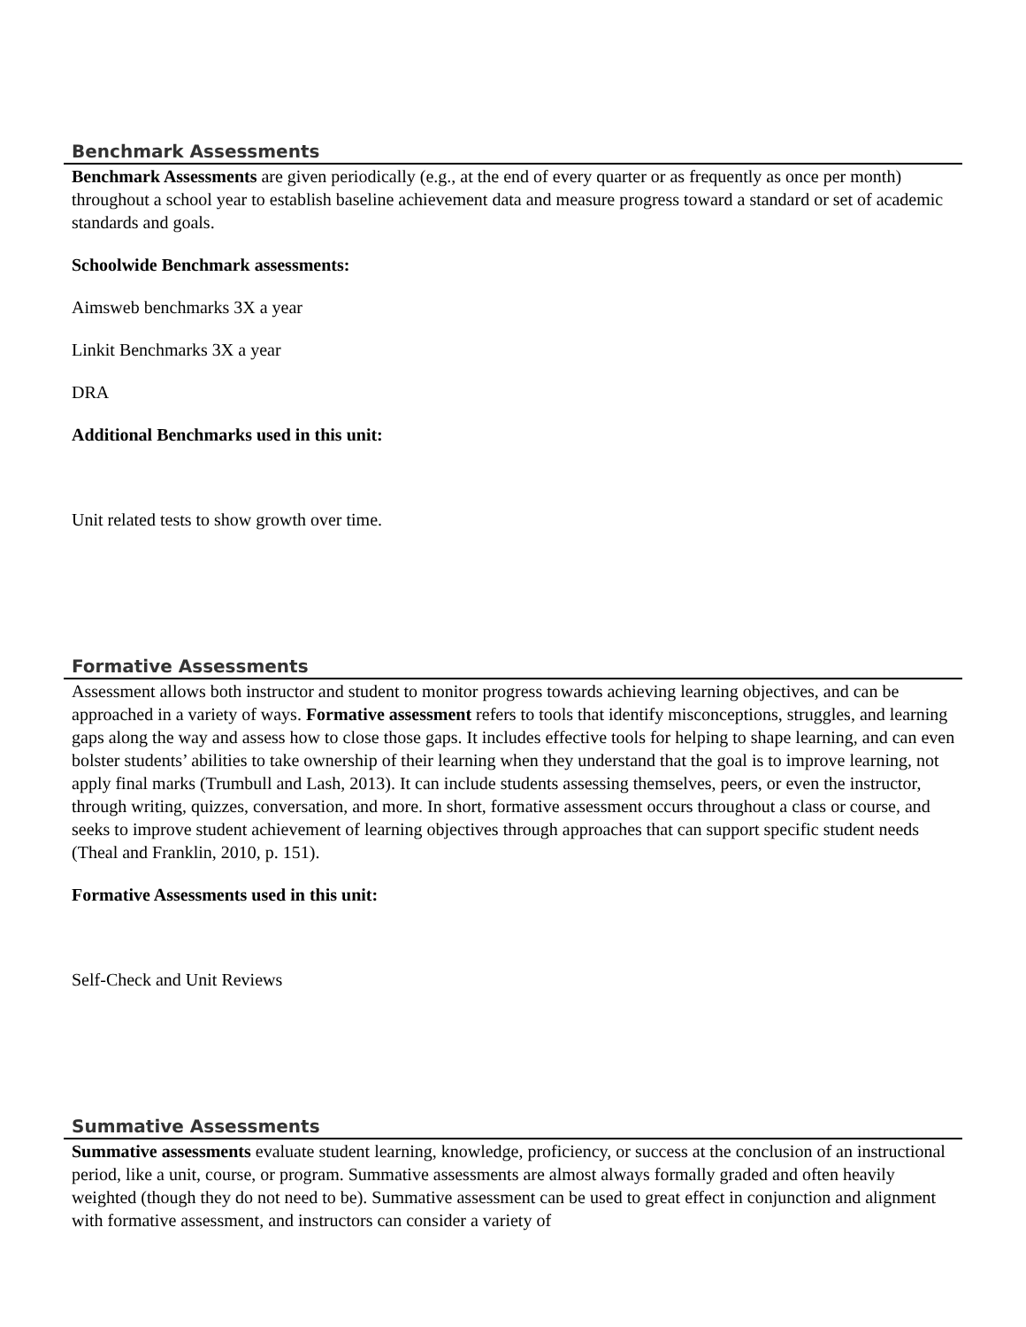Benchmark Assessments
Benchmark Assessments are given periodically (e.g., at the end of every quarter or as frequently as once per month) throughout a school year to establish baseline achievement data and measure progress toward a standard or set of academic standards and goals.
Schoolwide Benchmark assessments:
Aimsweb benchmarks 3X a year
Linkit Benchmarks 3X a year
DRA
Additional Benchmarks used in this unit:
Unit related tests to show growth over time.
Formative Assessments
Assessment allows both instructor and student to monitor progress towards achieving learning objectives, and can be approached in a variety of ways. Formative assessment refers to tools that identify misconceptions, struggles, and learning gaps along the way and assess how to close those gaps. It includes effective tools for helping to shape learning, and can even bolster students’ abilities to take ownership of their learning when they understand that the goal is to improve learning, not apply final marks (Trumbull and Lash, 2013). It can include students assessing themselves, peers, or even the instructor, through writing, quizzes, conversation, and more. In short, formative assessment occurs throughout a class or course, and seeks to improve student achievement of learning objectives through approaches that can support specific student needs (Theal and Franklin, 2010, p. 151).
Formative Assessments used in this unit:
Self-Check and Unit Reviews
Summative Assessments
Summative assessments evaluate student learning, knowledge, proficiency, or success at the conclusion of an instructional period, like a unit, course, or program. Summative assessments are almost always formally graded and often heavily weighted (though they do not need to be). Summative assessment can be used to great effect in conjunction and alignment with formative assessment, and instructors can consider a variety of